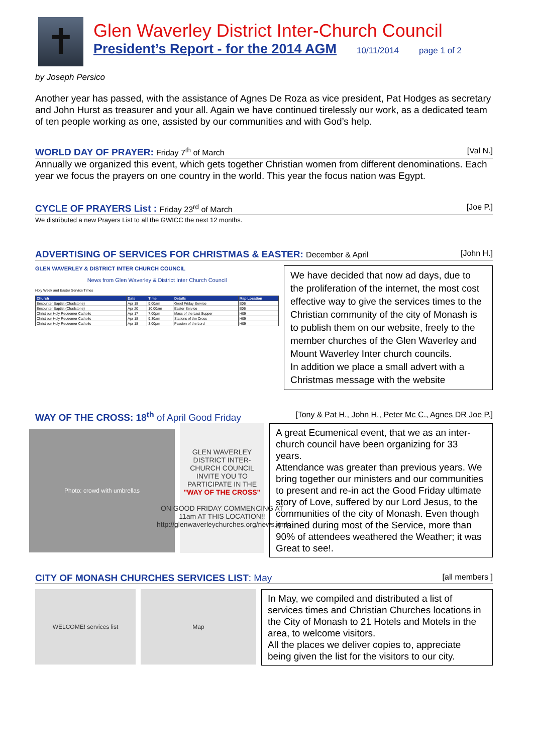✝
Glen Waverley District Inter-Church Council
President’s Report - for the 2014 AGM 10/11/2014 page 1 of 2
by Joseph Persico
Another year has passed, with the assistance of Agnes De Roza as vice president, Pat Hodges as secretary and John Hurst as treasurer and your all. Again we have continued tirelessly our work, as a dedicated team of ten people working as one, assisted by our communities and with God’s help.
WORLD DAY OF PRAYER: Friday 7<sup>th</sup> of March [Val N.]
Annually we organized this event, which gets together Christian women from different denominations. Each year we focus the prayers on one country in the world. This year the focus nation was Egypt.
CYCLE OF PRAYERS List : Friday 23<sup>rd</sup> of March [Joe P.]
We distributed a new Prayers List to all the GWICC the next 12 months.
ADVERTISING OF SERVICES FOR CHRISTMAS & EASTER: December & April [John H.]
GLEN WAVERLEY & DISTRICT INTER CHURCH COUNCIL
News from Glen Waverley & District Inter Church Council
Holy Week and Easter Service Times
| Church | Date | Time | Details | Map Location |
| --- | --- | --- | --- | --- |
| Encounter Baptist (Chadstone) | Apr 18 | 9:00am | Good Friday Service | E06 |
| Encounter Baptist (Chadstone) | Apr 20 | 10:00am | Easter Service | E06 |
| Christ our Holy Redeemer Catholic | Apr 17 | 7:00pm | Mass of the Last Supper | H09 |
| Christ our Holy Redeemer Catholic | Apr 18 | 9:30am | Stations of the Cross | H09 |
| Christ our Holy Redeemer Catholic | Apr 18 | 3:00pm | Passion of the Lord | H09 |
We have decided that now ad days, due to the proliferation of the internet, the most cost effective way to give the services times to the Christian community of the city of Monash is to publish them on our website, freely to the member churches of the Glen Waverley and Mount Waverley Inter church councils.
In addition we place a small advert with a Christmas message with the website
WAY OF THE CROSS: 18<sup>th</sup> of April Good Friday [Tony & Pat H., John H., Peter Mc C., Agnes DR Joe P.]
Photo: crowd with umbrellas
GLEN WAVERLEY DISTRICT INTER-CHURCH COUNCIL
INVITE YOU TO PARTICIPATE IN THE
"WAY OF THE CROSS"
ON GOOD FRIDAY COMMENCING AT 11am AT THIS LOCATION!!
http://glenwaverleychurches.org/news.xml
A great Ecumenical event, that we as an inter-church council have been organizing for 33 years.
Attendance was greater than previous years. We bring together our ministers and our communities to present and re-in act the Good Friday ultimate story of Love, suffered by our Lord Jesus, to the communities of the city of Monash. Even though it rained during most of the Service, more than 90% of attendees weathered the Weather; it was Great to see!.
CITY OF MONASH CHURCHES SERVICES LIST: May [all members ]
WELCOME! services list Map
In May, we compiled and distributed a list of services times and Christian Churches locations in the City of Monash to 21 Hotels and Motels in the area, to welcome visitors.
All the places we deliver copies to, appreciate being given the list for the visitors to our city.